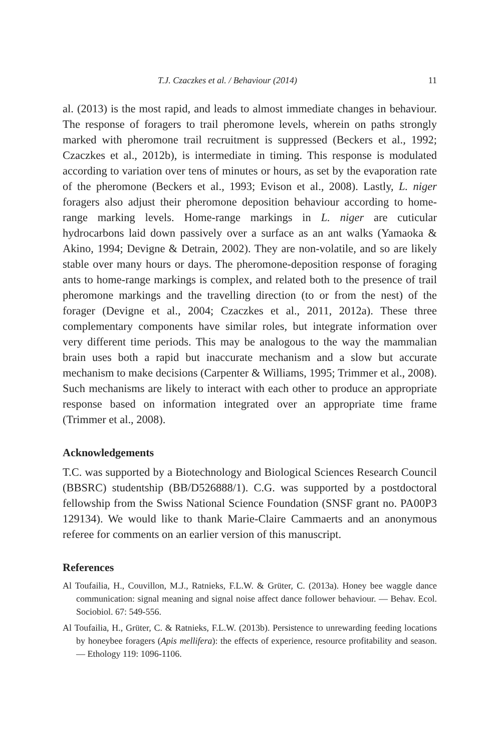T.J. Czaczkes et al. / Behaviour (2014) 11
al. (2013) is the most rapid, and leads to almost immediate changes in behaviour. The response of foragers to trail pheromone levels, wherein on paths strongly marked with pheromone trail recruitment is suppressed (Beckers et al., 1992; Czaczkes et al., 2012b), is intermediate in timing. This response is modulated according to variation over tens of minutes or hours, as set by the evaporation rate of the pheromone (Beckers et al., 1993; Evison et al., 2008). Lastly, L. niger foragers also adjust their pheromone deposition behaviour according to home-range marking levels. Home-range markings in L. niger are cuticular hydrocarbons laid down passively over a surface as an ant walks (Yamaoka & Akino, 1994; Devigne & Detrain, 2002). They are non-volatile, and so are likely stable over many hours or days. The pheromone-deposition response of foraging ants to home-range markings is complex, and related both to the presence of trail pheromone markings and the travelling direction (to or from the nest) of the forager (Devigne et al., 2004; Czaczkes et al., 2011, 2012a). These three complementary components have similar roles, but integrate information over very different time periods. This may be analogous to the way the mammalian brain uses both a rapid but inaccurate mechanism and a slow but accurate mechanism to make decisions (Carpenter & Williams, 1995; Trimmer et al., 2008). Such mechanisms are likely to interact with each other to produce an appropriate response based on information integrated over an appropriate time frame (Trimmer et al., 2008).
Acknowledgements
T.C. was supported by a Biotechnology and Biological Sciences Research Council (BBSRC) studentship (BB/D526888/1). C.G. was supported by a postdoctoral fellowship from the Swiss National Science Foundation (SNSF grant no. PA00P3 129134). We would like to thank Marie-Claire Cammaerts and an anonymous referee for comments on an earlier version of this manuscript.
References
Al Toufailia, H., Couvillon, M.J., Ratnieks, F.L.W. & Grüter, C. (2013a). Honey bee waggle dance communication: signal meaning and signal noise affect dance follower behaviour. — Behav. Ecol. Sociobiol. 67: 549-556.
Al Toufailia, H., Grüter, C. & Ratnieks, F.L.W. (2013b). Persistence to unrewarding feeding locations by honeybee foragers (Apis mellifera): the effects of experience, resource profitability and season. — Ethology 119: 1096-1106.